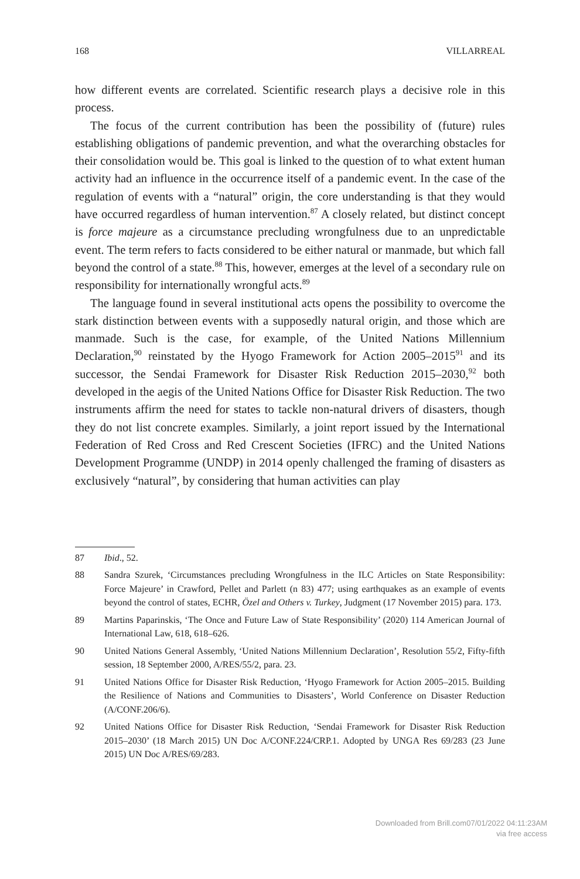168 VILLARREAL
how different events are correlated. Scientific research plays a decisive role in this process.
The focus of the current contribution has been the possibility of (future) rules establishing obligations of pandemic prevention, and what the overarching obstacles for their consolidation would be. This goal is linked to the question of to what extent human activity had an influence in the occurrence itself of a pandemic event. In the case of the regulation of events with a “natural” origin, the core understanding is that they would have occurred regardless of human intervention.<sup>87</sup> A closely related, but distinct concept is force majeure as a circumstance precluding wrongfulness due to an unpredictable event. The term refers to facts considered to be either natural or manmade, but which fall beyond the control of a state.<sup>88</sup> This, however, emerges at the level of a secondary rule on responsibility for internationally wrongful acts.<sup>89</sup>
The language found in several institutional acts opens the possibility to overcome the stark distinction between events with a supposedly natural origin, and those which are manmade. Such is the case, for example, of the United Nations Millennium Declaration,<sup>90</sup> reinstated by the Hyogo Framework for Action 2005–2015<sup>91</sup> and its successor, the Sendai Framework for Disaster Risk Reduction 2015–2030,<sup>92</sup> both developed in the aegis of the United Nations Office for Disaster Risk Reduction. The two instruments affirm the need for states to tackle non-natural drivers of disasters, though they do not list concrete examples. Similarly, a joint report issued by the International Federation of Red Cross and Red Crescent Societies (IFRC) and the United Nations Development Programme (UNDP) in 2014 openly challenged the framing of disasters as exclusively “natural”, by considering that human activities can play
87 Ibid., 52.
88 Sandra Szurek, ‘Circumstances precluding Wrongfulness in the ILC Articles on State Responsibility: Force Majeure’ in Crawford, Pellet and Parlett (n 83) 477; using earthquakes as an example of events beyond the control of states, ECHR, Özel and Others v. Turkey, Judgment (17 November 2015) para. 173.
89 Martins Paparinskis, ‘The Once and Future Law of State Responsibility’ (2020) 114 American Journal of International Law, 618, 618–626.
90 United Nations General Assembly, ‘United Nations Millennium Declaration’, Resolution 55/2, Fifty-fifth session, 18 September 2000, A/RES/55/2, para. 23.
91 United Nations Office for Disaster Risk Reduction, ‘Hyogo Framework for Action 2005–2015. Building the Resilience of Nations and Communities to Disasters’, World Conference on Disaster Reduction (A/CONF.206/6).
92 United Nations Office for Disaster Risk Reduction, ‘Sendai Framework for Disaster Risk Reduction 2015–2030’ (18 March 2015) UN Doc A/CONF.224/CRP.1. Adopted by UNGA Res 69/283 (23 June 2015) UN Doc A/RES/69/283.
Downloaded from Brill.com07/01/2022 04:11:23AM
via free access